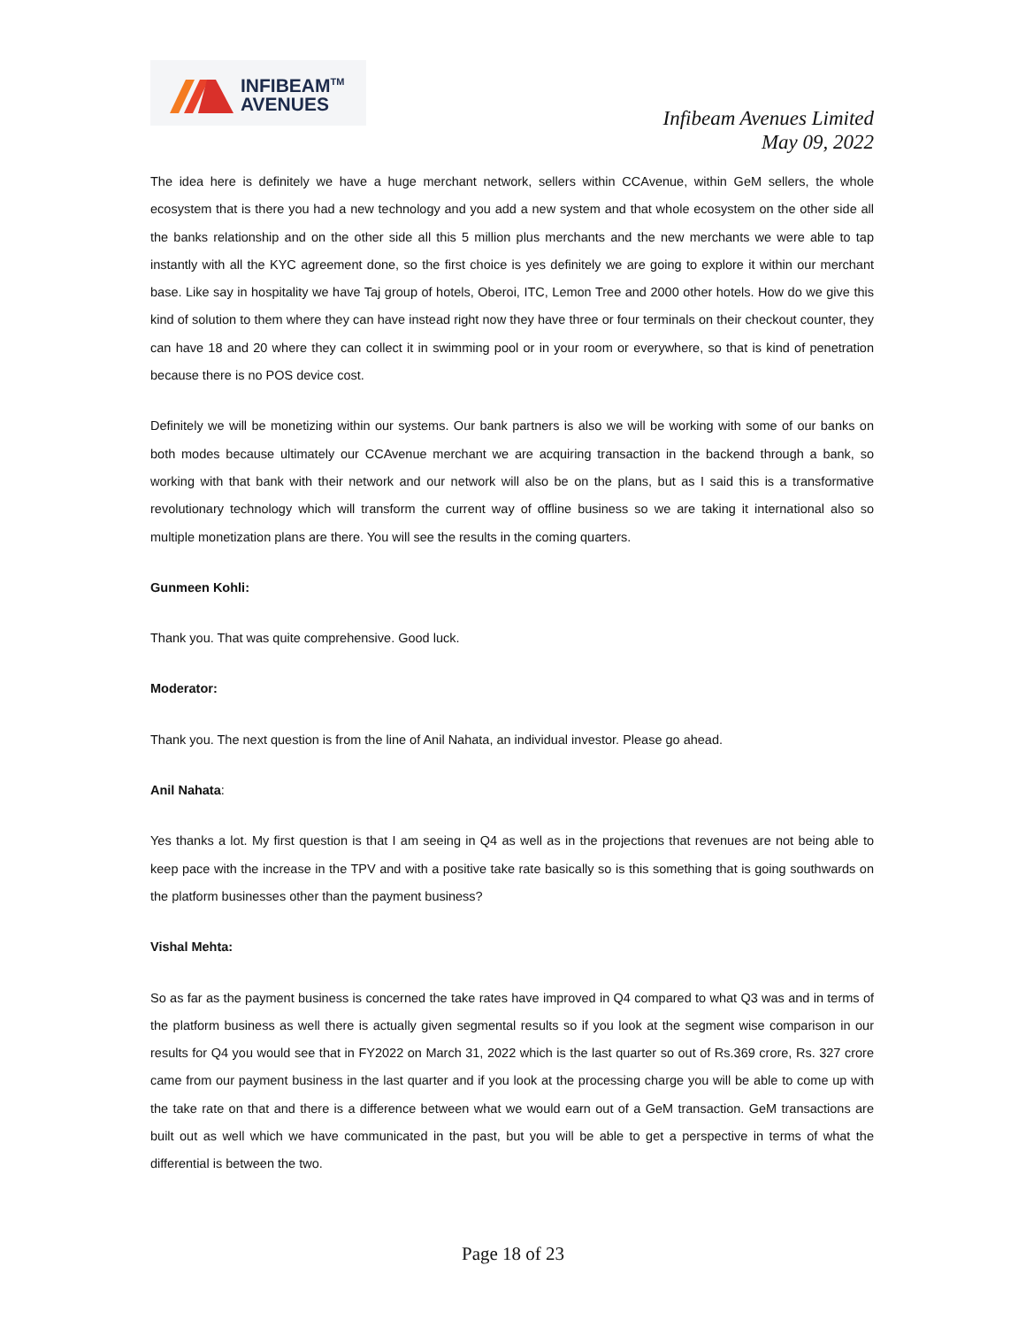INFIBEAM<sup>TM</sup>
AVENUES
Infibeam Avenues Limited
May 09, 2022
The idea here is definitely we have a huge merchant network, sellers within CCAvenue, within GeM sellers, the whole ecosystem that is there you had a new technology and you add a new system and that whole ecosystem on the other side all the banks relationship and on the other side all this 5 million plus merchants and the new merchants we were able to tap instantly with all the KYC agreement done, so the first choice is yes definitely we are going to explore it within our merchant base. Like say in hospitality we have Taj group of hotels, Oberoi, ITC, Lemon Tree and 2000 other hotels. How do we give this kind of solution to them where they can have instead right now they have three or four terminals on their checkout counter, they can have 18 and 20 where they can collect it in swimming pool or in your room or everywhere, so that is kind of penetration because there is no POS device cost.
Definitely we will be monetizing within our systems. Our bank partners is also we will be working with some of our banks on both modes because ultimately our CCAvenue merchant we are acquiring transaction in the backend through a bank, so working with that bank with their network and our network will also be on the plans, but as I said this is a transformative revolutionary technology which will transform the current way of offline business so we are taking it international also so multiple monetization plans are there. You will see the results in the coming quarters.
Gunmeen Kohli:
Thank you. That was quite comprehensive. Good luck.
Moderator:
Thank you. The next question is from the line of Anil Nahata, an individual investor. Please go ahead.
Anil Nahata:
Yes thanks a lot. My first question is that I am seeing in Q4 as well as in the projections that revenues are not being able to keep pace with the increase in the TPV and with a positive take rate basically so is this something that is going southwards on the platform businesses other than the payment business?
Vishal Mehta:
So as far as the payment business is concerned the take rates have improved in Q4 compared to what Q3 was and in terms of the platform business as well there is actually given segmental results so if you look at the segment wise comparison in our results for Q4 you would see that in FY2022 on March 31, 2022 which is the last quarter so out of Rs.369 crore, Rs. 327 crore came from our payment business in the last quarter and if you look at the processing charge you will be able to come up with the take rate on that and there is a difference between what we would earn out of a GeM transaction. GeM transactions are built out as well which we have communicated in the past, but you will be able to get a perspective in terms of what the differential is between the two.
Page 18 of 23